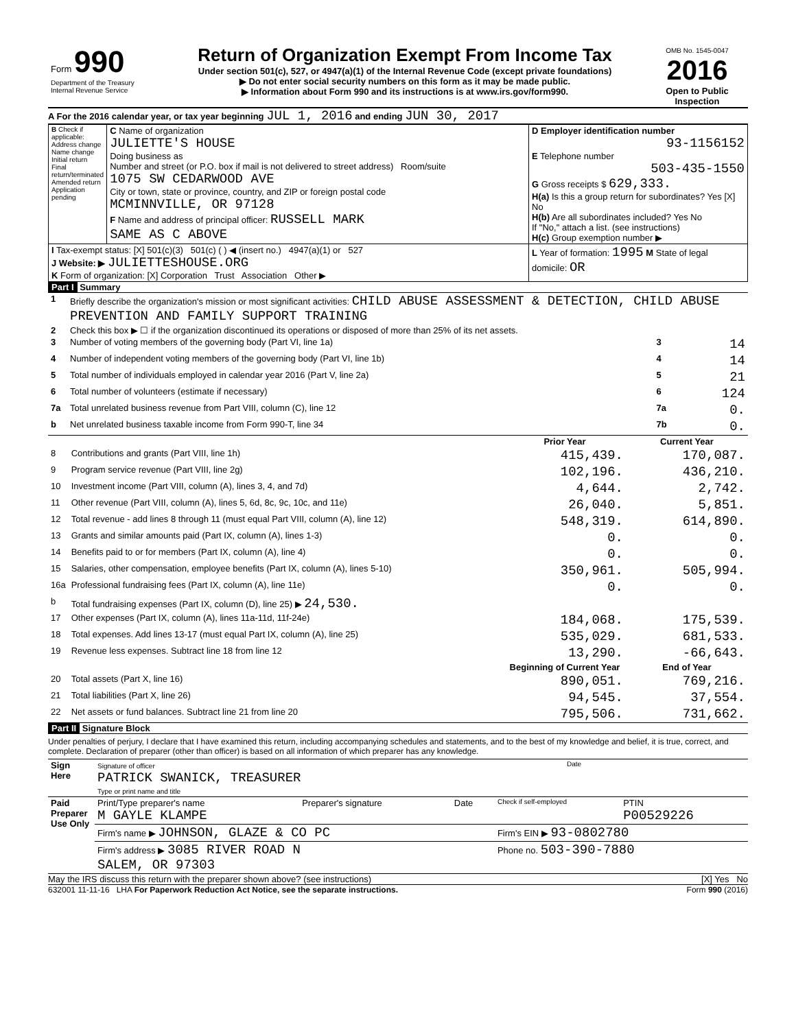| Form 990 Department of the Treasury Internal Revenue Service | Return of Organization Exempt From Income Tax Under section 501(c), 527, or 4947(a)(1) of the Internal Revenue Code (except private foundations) ▶ Do not enter social security numbers on this form as it may be made public. ▶ Information about Form 990 and its instructions is at www.irs.gov/form990. | OMB No. 1545-0047 2016 Open to Public Inspection |
A For the 2016 calendar year, or tax year beginning JUL 1, 2016 and ending JUN 30, 2017
| B Check if applicable: Address change Name change Initial return Final return/terminated Amended return Application pending | C Name of organization JULIETTE'S HOUSE Doing business as Number and street (or P.O. box if mail is not delivered to street address) Room/suite 1075 SW CEDARWOOD AVE City or town, state or province, country, and ZIP or foreign postal code MCMINNVILLE, OR 97128 F Name and address of principal officer: RUSSELL MARK SAME AS C ABOVE | D Employer identification number 93-1156152 E Telephone number 503-435-1550 G Gross receipts $ 629,333. H(a) Is this a group return for subordinates? Yes [X] No H(b) Are all subordinates included? Yes No If "No," attach a list. (see instructions) H(c) Group exemption number ▶ |
| I Tax-exempt status: [X] 501(c)(3) 501(c) ( ) ◀ (insert no.) 4947(a)(1) or 527 J Website: ▶ JULIETTESHOUSE.ORG K Form of organization: [X] Corporation Trust Association Other ▶ | | L Year of formation: 1995 M State of legal domicile: OR |
Part I Summary
| 1 | Briefly describe the organization's mission or most significant activities: CHILD ABUSE ASSESSMENT & DETECTION, CHILD ABUSE PREVENTION AND FAMILY SUPPORT TRAINING | | |
| 2 | Check this box ▶ ☐ if the organization discontinued its operations or disposed of more than 25% of its net assets. | | |
| 3 | Number of voting members of the governing body (Part VI, line 1a) | 3 | 14 |
| 4 | Number of independent voting members of the governing body (Part VI, line 1b) | 4 | 14 |
| 5 | Total number of individuals employed in calendar year 2016 (Part V, line 2a) | 5 | 21 |
| 6 | Total number of volunteers (estimate if necessary) | 6 | 124 |
| 7a | Total unrelated business revenue from Part VIII, column (C), line 12 | 7a | 0. |
| b | Net unrelated business taxable income from Form 990-T, line 34 | 7b | 0. |
| | | Prior Year | Current Year |
| --- | --- | --- | --- |
| 8 | Contributions and grants (Part VIII, line 1h) | 415,439. | 170,087. |
| 9 | Program service revenue (Part VIII, line 2g) | 102,196. | 436,210. |
| 10 | Investment income (Part VIII, column (A), lines 3, 4, and 7d) | 4,644. | 2,742. |
| 11 | Other revenue (Part VIII, column (A), lines 5, 6d, 8c, 9c, 10c, and 11e) | 26,040. | 5,851. |
| 12 | Total revenue - add lines 8 through 11 (must equal Part VIII, column (A), line 12) | 548,319. | 614,890. |
| 13 | Grants and similar amounts paid (Part IX, column (A), lines 1-3) | 0. | 0. |
| 14 | Benefits paid to or for members (Part IX, column (A), line 4) | 0. | 0. |
| 15 | Salaries, other compensation, employee benefits (Part IX, column (A), lines 5-10) | 350,961. | 505,994. |
| 16a | Professional fundraising fees (Part IX, column (A), line 11e) | 0. | 0. |
| b | Total fundraising expenses (Part IX, column (D), line 25) ▶ 24,530. | | |
| 17 | Other expenses (Part IX, column (A), lines 11a-11d, 11f-24e) | 184,068. | 175,539. |
| 18 | Total expenses. Add lines 13-17 (must equal Part IX, column (A), line 25) | 535,029. | 681,533. |
| 19 | Revenue less expenses. Subtract line 18 from line 12 | 13,290. | -66,643. |
| | | Beginning of Current Year | End of Year |
| 20 | Total assets (Part X, line 16) | 890,051. | 769,216. |
| 21 | Total liabilities (Part X, line 26) | 94,545. | 37,554. |
| 22 | Net assets or fund balances. Subtract line 21 from line 20 | 795,506. | 731,662. |
Part II Signature Block
Under penalties of perjury, I declare that I have examined this return, including accompanying schedules and statements, and to the best of my knowledge and belief, it is true, correct, and complete. Declaration of preparer (other than officer) is based on all information of which preparer has any knowledge.
| Sign Here | Signature of officer PATRICK SWANICK, TREASURER Type or print name and title | Date |
| Paid Preparer Use Only | Print/Type preparer's name M GAYLE KLAMPE | Preparer's signature | Date | Check if self-employed | PTIN P00529226 |
| | Firm's name ▶ JOHNSON, GLAZE & CO PC | | | Firm's EIN ▶ 93-0802780 | |
| | Firm's address ▶ 3085 RIVER ROAD N SALEM, OR 97303 | | | Phone no. 503-390-7880 | |
May the IRS discuss this return with the preparer shown above? (see instructions) [X] Yes No
632001 11-11-16 LHA For Paperwork Reduction Act Notice, see the separate instructions. Form 990 (2016)